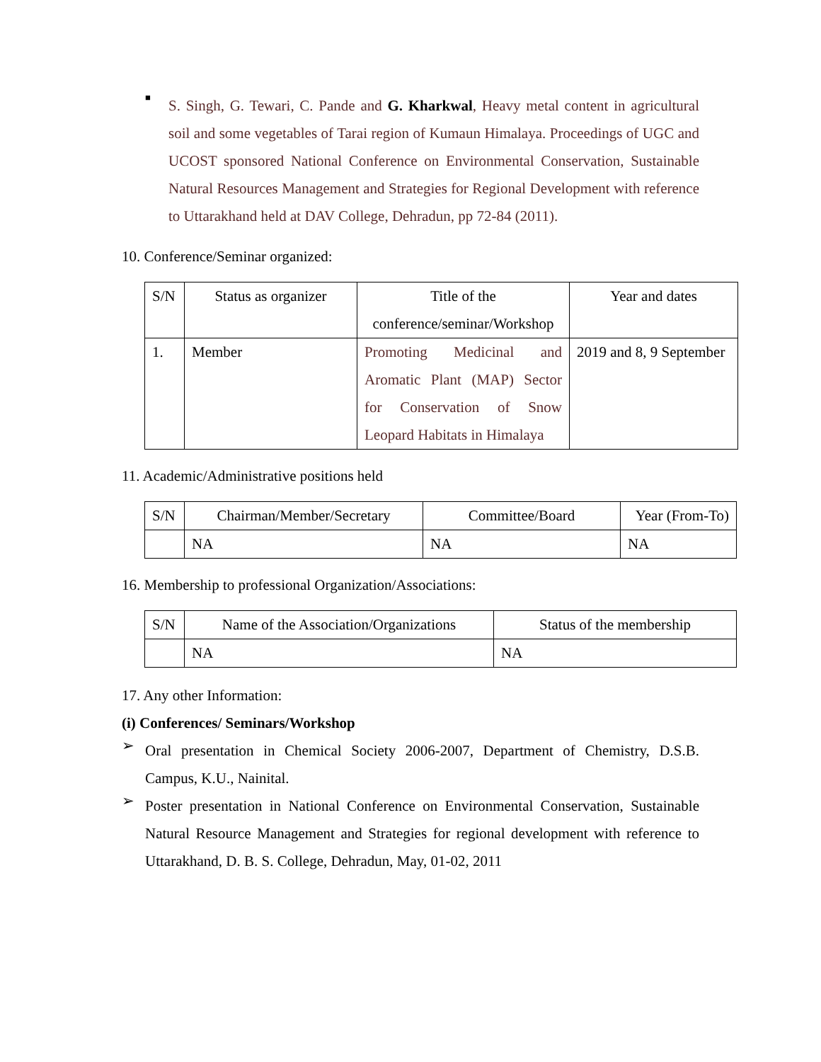■
S. Singh, G. Tewari, C. Pande and G. Kharkwal, Heavy metal content in agricultural soil and some vegetables of Tarai region of Kumaun Himalaya. Proceedings of UGC and UCOST sponsored National Conference on Environmental Conservation, Sustainable Natural Resources Management and Strategies for Regional Development with reference to Uttarakhand held at DAV College, Dehradun, pp 72-84 (2011).
10. Conference/Seminar organized:
| S/N | Status as organizer | Title of the conference/seminar/Workshop | Year and dates |
| 1. | Member | Promoting Medicinal and Aromatic Plant (MAP) Sector for Conservation of Snow Leopard Habitats in Himalaya | 2019 and 8, 9 September |
11. Academic/Administrative positions held
| S/N | Chairman/Member/Secretary | Committee/Board | Year (From-To) |
| | NA | NA | NA |
16. Membership to professional Organization/Associations:
| S/N | Name of the Association/Organizations | Status of the membership |
| | NA | NA |
17. Any other Information:
(i) Conferences/ Seminars/Workshop
➢
Oral presentation in Chemical Society 2006-2007, Department of Chemistry, D.S.B. Campus, K.U., Nainital.
➢
Poster presentation in National Conference on Environmental Conservation, Sustainable Natural Resource Management and Strategies for regional development with reference to Uttarakhand, D. B. S. College, Dehradun, May, 01-02, 2011